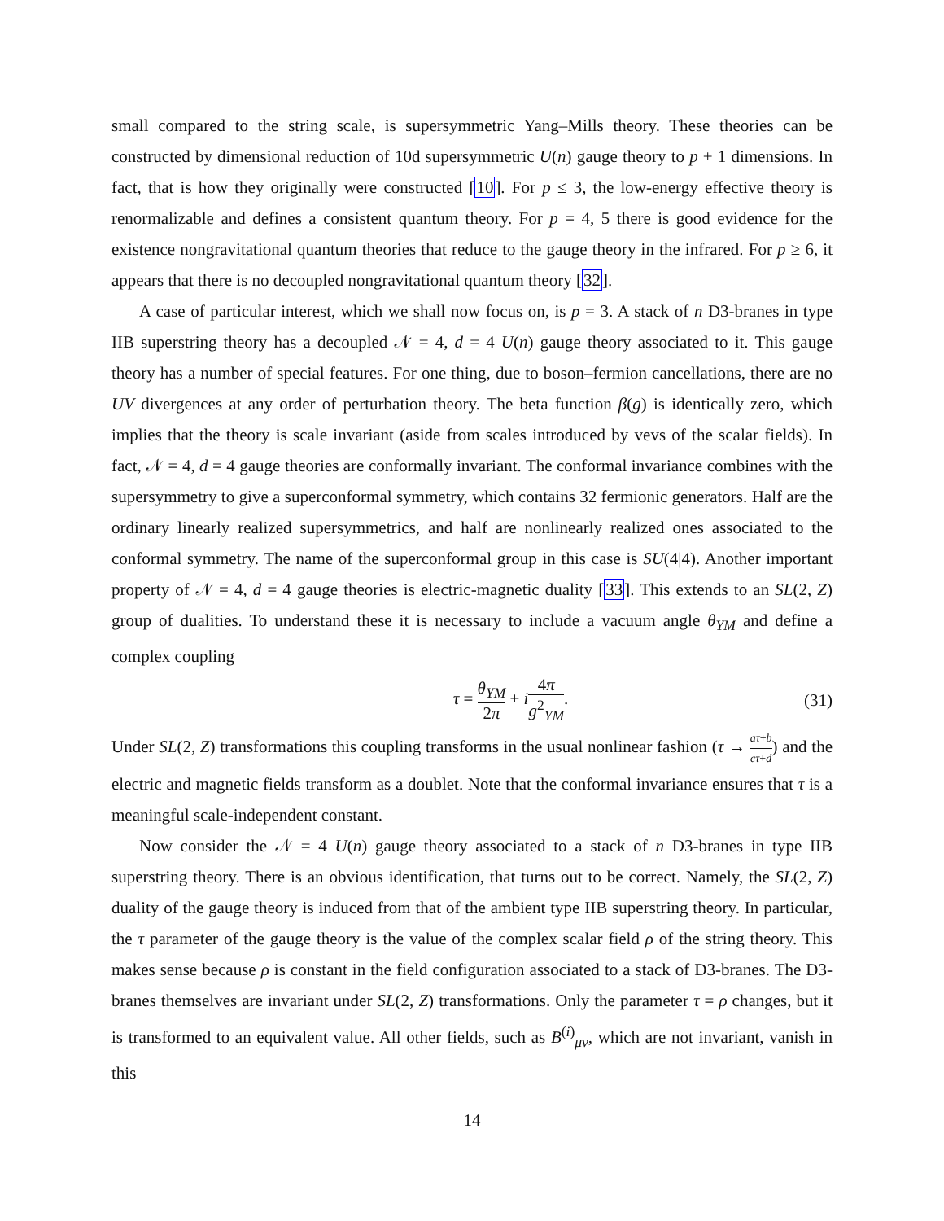small compared to the string scale, is supersymmetric Yang–Mills theory. These theories can be constructed by dimensional reduction of 10d supersymmetric U(n) gauge theory to p + 1 dimensions. In fact, that is how they originally were constructed [10]. For p ≤ 3, the low-energy effective theory is renormalizable and defines a consistent quantum theory. For p = 4, 5 there is good evidence for the existence nongravitational quantum theories that reduce to the gauge theory in the infrared. For p ≥ 6, it appears that there is no decoupled nongravitational quantum theory [32].
A case of particular interest, which we shall now focus on, is p = 3. A stack of n D3-branes in type IIB superstring theory has a decoupled 𝒩 = 4, d = 4 U(n) gauge theory associated to it. This gauge theory has a number of special features. For one thing, due to boson–fermion cancellations, there are no UV divergences at any order of perturbation theory. The beta function β(g) is identically zero, which implies that the theory is scale invariant (aside from scales introduced by vevs of the scalar fields). In fact, 𝒩 = 4, d = 4 gauge theories are conformally invariant. The conformal invariance combines with the supersymmetry to give a superconformal symmetry, which contains 32 fermionic generators. Half are the ordinary linearly realized supersymmetrics, and half are nonlinearly realized ones associated to the conformal symmetry. The name of the superconformal group in this case is SU(4|4). Another important property of 𝒩 = 4, d = 4 gauge theories is electric-magnetic duality [33]. This extends to an SL(2, Z) group of dualities. To understand these it is necessary to include a vacuum angle θ<sub>YM</sub> and define a complex coupling
τ = θ<sub>YM</sub> 2π + i 4π g<sup>2</sup><sub>YM</sub>. (31)
Under SL(2, Z) transformations this coupling transforms in the usual nonlinear fashion (τ → aτ+b cτ+d) and the electric and magnetic fields transform as a doublet. Note that the conformal invariance ensures that τ is a meaningful scale-independent constant.
Now consider the 𝒩 = 4 U(n) gauge theory associated to a stack of n D3-branes in type IIB superstring theory. There is an obvious identification, that turns out to be correct. Namely, the SL(2, Z) duality of the gauge theory is induced from that of the ambient type IIB superstring theory. In particular, the τ parameter of the gauge theory is the value of the complex scalar field ρ of the string theory. This makes sense because ρ is constant in the field configuration associated to a stack of D3-branes. The D3-branes themselves are invariant under SL(2, Z) transformations. Only the parameter τ = ρ changes, but it is transformed to an equivalent value. All other fields, such as B<sup>(i)</sup><sub>μν</sub>, which are not invariant, vanish in this
14